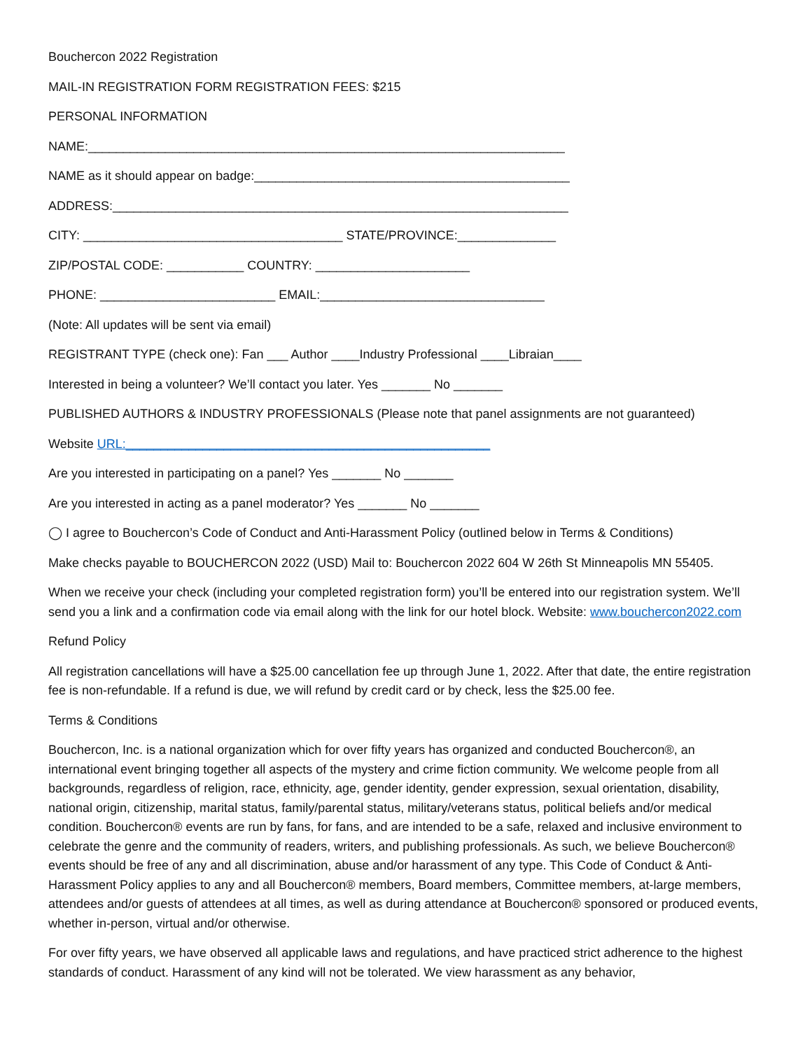Bouchercon 2022 Registration
MAIL-IN REGISTRATION FORM REGISTRATION FEES: $215
PERSONAL INFORMATION
NAME:____________________________________________________________________
NAME as it should appear on badge:_____________________________________________
ADDRESS:_________________________________________________________________
CITY: _____________________________________ STATE/PROVINCE:______________
ZIP/POSTAL CODE: ___________ COUNTRY: ______________________
PHONE: _________________________ EMAIL:________________________________
(Note: All updates will be sent via email)
REGISTRANT TYPE (check one): Fan ___ Author ____Industry Professional ____Libraian____
Interested in being a volunteer? We’ll contact you later. Yes _______ No _______
PUBLISHED AUTHORS & INDUSTRY PROFESSIONALS (Please note that panel assignments are not guaranteed)
Website URL:____________________________________________________
Are you interested in participating on a panel? Yes _______ No _______
Are you interested in acting as a panel moderator? Yes _______ No _______
◯ I agree to Bouchercon’s Code of Conduct and Anti-Harassment Policy (outlined below in Terms & Conditions)
Make checks payable to BOUCHERCON 2022 (USD) Mail to: Bouchercon 2022 604 W 26th St Minneapolis MN 55405.
When we receive your check (including your completed registration form) you’ll be entered into our registration system. We’ll send you a link and a confirmation code via email along with the link for our hotel block. Website: www.bouchercon2022.com
Refund Policy
All registration cancellations will have a $25.00 cancellation fee up through June 1, 2022. After that date, the entire registration fee is non-refundable. If a refund is due, we will refund by credit card or by check, less the $25.00 fee.
Terms & Conditions
Bouchercon, Inc. is a national organization which for over fifty years has organized and conducted Bouchercon®, an international event bringing together all aspects of the mystery and crime fiction community. We welcome people from all backgrounds, regardless of religion, race, ethnicity, age, gender identity, gender expression, sexual orientation, disability, national origin, citizenship, marital status, family/parental status, military/veterans status, political beliefs and/or medical condition. Bouchercon® events are run by fans, for fans, and are intended to be a safe, relaxed and inclusive environment to celebrate the genre and the community of readers, writers, and publishing professionals. As such, we believe Bouchercon® events should be free of any and all discrimination, abuse and/or harassment of any type. This Code of Conduct & Anti-Harassment Policy applies to any and all Bouchercon® members, Board members, Committee members, at-large members, attendees and/or guests of attendees at all times, as well as during attendance at Bouchercon® sponsored or produced events, whether in-person, virtual and/or otherwise.
For over fifty years, we have observed all applicable laws and regulations, and have practiced strict adherence to the highest standards of conduct. Harassment of any kind will not be tolerated. We view harassment as any behavior,